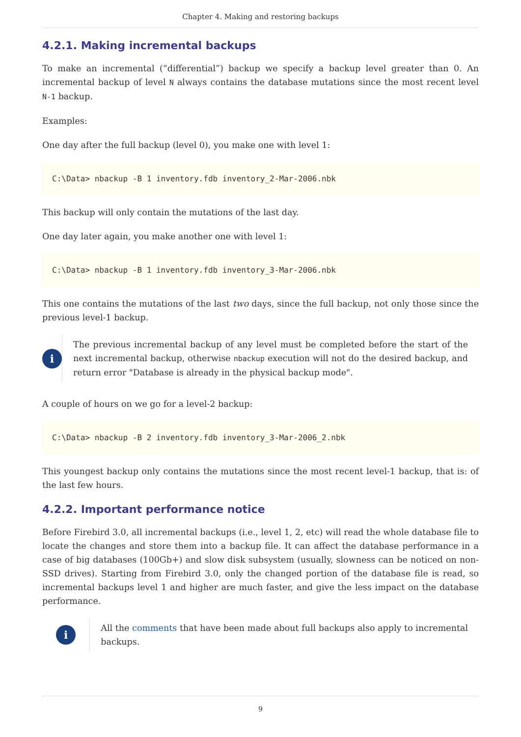Chapter 4. Making and restoring backups
4.2.1. Making incremental backups
To make an incremental (“differential”) backup we specify a backup level greater than 0. An incremental backup of level N always contains the database mutations since the most recent level N-1 backup.
Examples:
One day after the full backup (level 0), you make one with level 1:
C:\Data> nbackup -B 1 inventory.fdb inventory_2-Mar-2006.nbk
This backup will only contain the mutations of the last day.
One day later again, you make another one with level 1:
C:\Data> nbackup -B 1 inventory.fdb inventory_3-Mar-2006.nbk
This one contains the mutations of the last two days, since the full backup, not only those since the previous level-1 backup.
i
The previous incremental backup of any level must be completed before the start of the next incremental backup, otherwise nbackup execution will not do the desired backup, and return error "Database is already in the physical backup mode".
A couple of hours on we go for a level-2 backup:
C:\Data> nbackup -B 2 inventory.fdb inventory_3-Mar-2006_2.nbk
This youngest backup only contains the mutations since the most recent level-1 backup, that is: of the last few hours.
4.2.2. Important performance notice
Before Firebird 3.0, all incremental backups (i.e., level 1, 2, etc) will read the whole database file to locate the changes and store them into a backup file. It can affect the database performance in a case of big databases (100Gb+) and slow disk subsystem (usually, slowness can be noticed on non-SSD drives). Starting from Firebird 3.0, only the changed portion of the database file is read, so incremental backups level 1 and higher are much faster, and give the less impact on the database performance.
i
All the comments that have been made about full backups also apply to incremental backups.
9